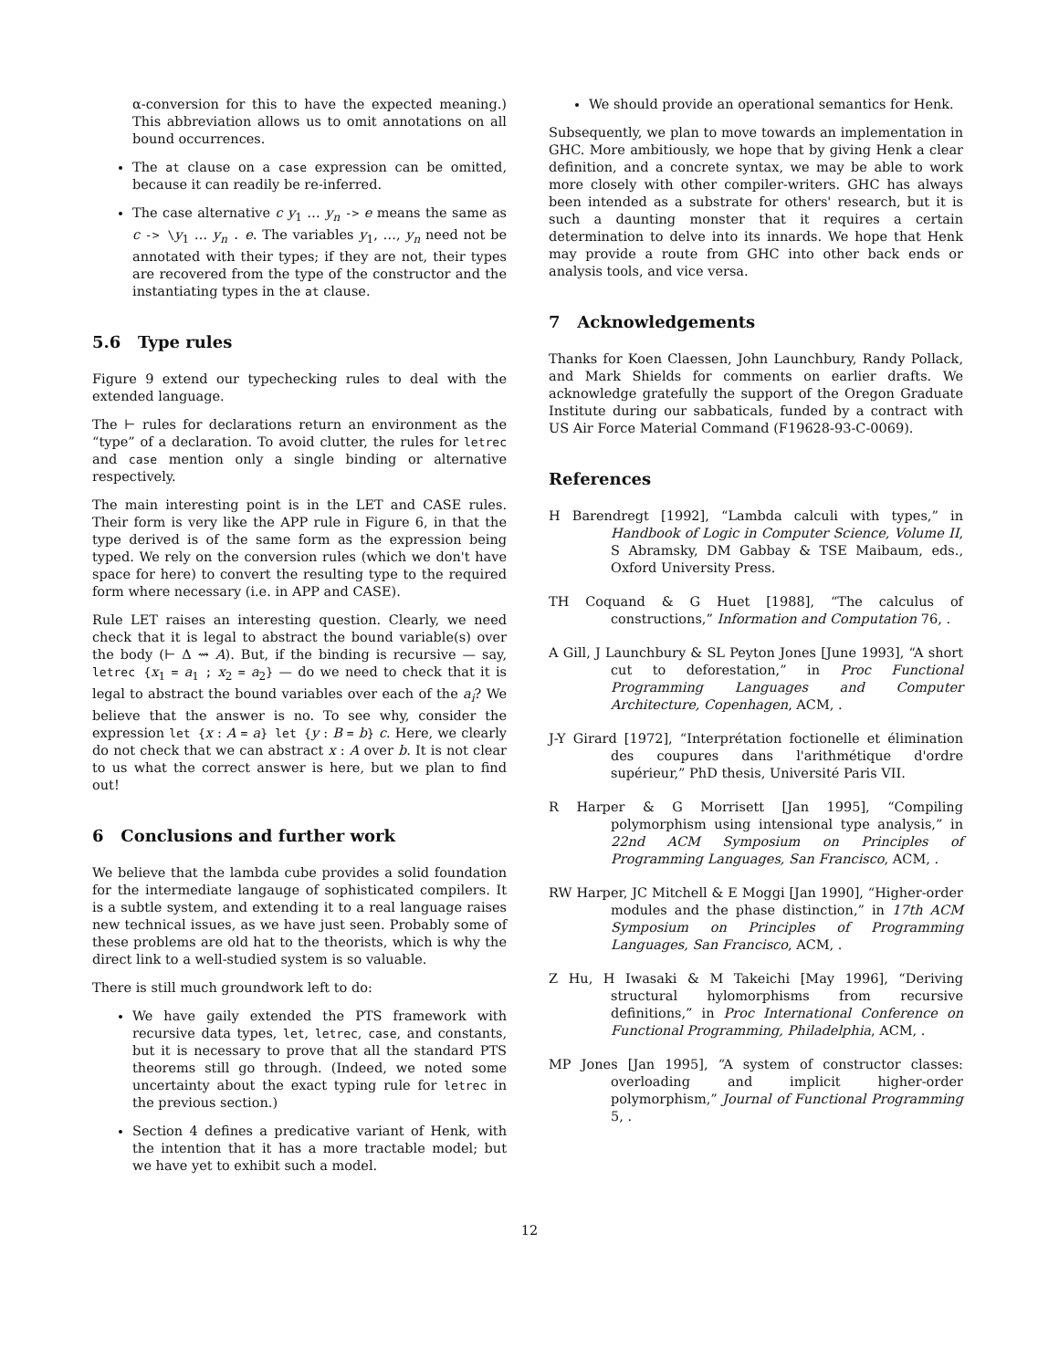α-conversion for this to have the expected meaning.) This abbreviation allows us to omit annotations on all bound occurrences.
The at clause on a case expression can be omitted, because it can readily be re-inferred.
The case alternative c y<sub>1</sub> … y<sub>n</sub> -> e means the same as c -> \y<sub>1</sub> … y<sub>n</sub> . e. The variables y<sub>1</sub>, …, y<sub>n</sub> need not be annotated with their types; if they are not, their types are recovered from the type of the constructor and the instantiating types in the at clause.
5.6 Type rules
Figure 9 extend our typechecking rules to deal with the extended language.
The ⊢ rules for declarations return an environment as the “type” of a declaration. To avoid clutter, the rules for letrec and case mention only a single binding or alternative respectively.
The main interesting point is in the LET and CASE rules. Their form is very like the APP rule in Figure 6, in that the type derived is of the same form as the expression being typed. We rely on the conversion rules (which we don't have space for here) to convert the resulting type to the required form where necessary (i.e. in APP and CASE).
Rule LET raises an interesting question. Clearly, we need check that it is legal to abstract the bound variable(s) over the body (⊢ Δ ⇝ A). But, if the binding is recursive — say, letrec {x<sub>1</sub> = a<sub>1</sub> ; x<sub>2</sub> = a<sub>2</sub>} — do we need to check that it is legal to abstract the bound variables over each of the a<sub>i</sub>? We believe that the answer is no. To see why, consider the expression let {x : A = a} let {y : B = b} c. Here, we clearly do not check that we can abstract x : A over b. It is not clear to us what the correct answer is here, but we plan to find out!
6 Conclusions and further work
We believe that the lambda cube provides a solid foundation for the intermediate langauge of sophisticated compilers. It is a subtle system, and extending it to a real language raises new technical issues, as we have just seen. Probably some of these problems are old hat to the theorists, which is why the direct link to a well-studied system is so valuable.
There is still much groundwork left to do:
We have gaily extended the PTS framework with recursive data types, let, letrec, case, and constants, but it is necessary to prove that all the standard PTS theorems still go through. (Indeed, we noted some uncertainty about the exact typing rule for letrec in the previous section.)
Section 4 defines a predicative variant of Henk, with the intention that it has a more tractable model; but we have yet to exhibit such a model.
We should provide an operational semantics for Henk.
Subsequently, we plan to move towards an implementation in GHC. More ambitiously, we hope that by giving Henk a clear definition, and a concrete syntax, we may be able to work more closely with other compiler-writers. GHC has always been intended as a substrate for others' research, but it is such a daunting monster that it requires a certain determination to delve into its innards. We hope that Henk may provide a route from GHC into other back ends or analysis tools, and vice versa.
7 Acknowledgements
Thanks for Koen Claessen, John Launchbury, Randy Pollack, and Mark Shields for comments on earlier drafts. We acknowledge gratefully the support of the Oregon Graduate Institute during our sabbaticals, funded by a contract with US Air Force Material Command (F19628-93-C-0069).
References
H Barendregt [1992], “Lambda calculi with types,” in Handbook of Logic in Computer Science, Volume II, S Abramsky, DM Gabbay & TSE Maibaum, eds., Oxford University Press.
TH Coquand & G Huet [1988], “The calculus of constructions,” Information and Computation 76, .
A Gill, J Launchbury & SL Peyton Jones [June 1993], “A short cut to deforestation,” in Proc Functional Programming Languages and Computer Architecture, Copenhagen, ACM, .
J-Y Girard [1972], “Interprétation foctionelle et élimination des coupures dans l'arithmétique d'ordre supérieur,” PhD thesis, Université Paris VII.
R Harper & G Morrisett [Jan 1995], “Compiling polymorphism using intensional type analysis,” in 22nd ACM Symposium on Principles of Programming Languages, San Francisco, ACM, .
RW Harper, JC Mitchell & E Moggi [Jan 1990], “Higher-order modules and the phase distinction,” in 17th ACM Symposium on Principles of Programming Languages, San Francisco, ACM, .
Z Hu, H Iwasaki & M Takeichi [May 1996], “Deriving structural hylomorphisms from recursive definitions,” in Proc International Conference on Functional Programming, Philadelphia, ACM, .
MP Jones [Jan 1995], “A system of constructor classes: overloading and implicit higher-order polymorphism,” Journal of Functional Programming 5, .
12